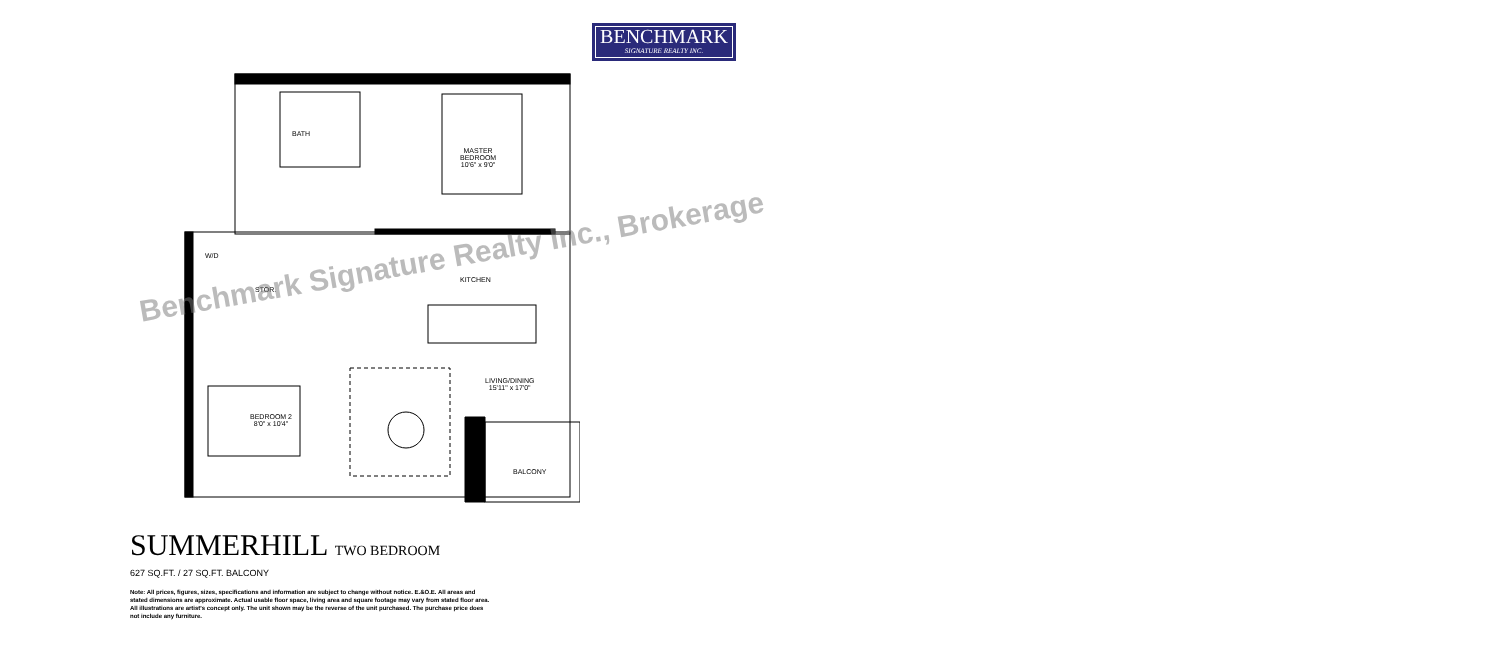BENCHMARK
SIGNATURE REALTY INC.
BATH
MASTER
BEDROOM
10'6" x 9'0"
W/D
STOR.
KITCHEN
LIVING/DINING
15'11" x 17'0"
BEDROOM 2
8'0" x 10'4"
BALCONY
Benchmark Signature Realty Inc., Brokerage
SUMMERHILL TWO BEDROOM
627 SQ.FT. / 27 SQ.FT. BALCONY
Note: All prices, figures, sizes, specifications and information are subject to change without notice. E.&O.E. All areas and stated dimensions are approximate. Actual usable floor space, living area and square footage may vary from stated floor area. All illustrations are artist's concept only. The unit shown may be the reverse of the unit purchased. The purchase price does not include any furniture.